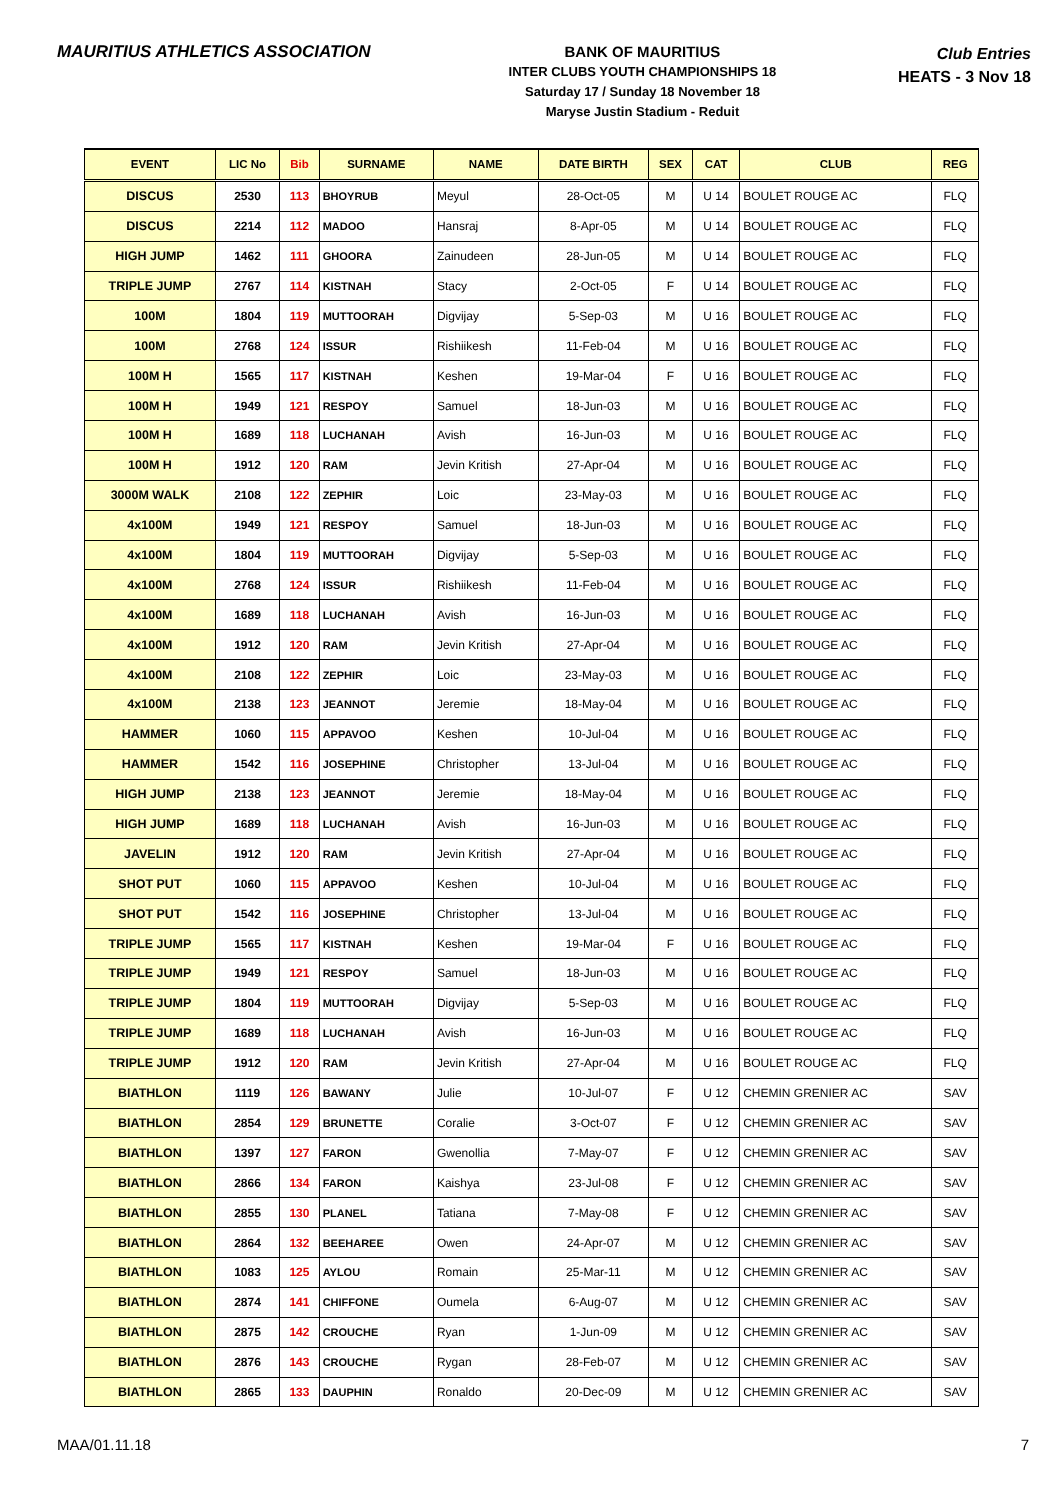MAURITIUS ATHLETICS ASSOCIATION
BANK OF MAURITIUS
INTER CLUBS YOUTH CHAMPIONSHIPS 18
Saturday 17 / Sunday 18 November 18
Maryse Justin Stadium - Reduit
Club Entries
HEATS - 3 Nov 18
| EVENT | LIC No | Bib | SURNAME | NAME | DATE BIRTH | SEX | CAT | CLUB | REG |
| --- | --- | --- | --- | --- | --- | --- | --- | --- | --- |
| DISCUS | 2530 | 113 | BHOYRUB | Meyul | 28-Oct-05 | M | U 14 | BOULET ROUGE AC | FLQ |
| DISCUS | 2214 | 112 | MADOO | Hansraj | 8-Apr-05 | M | U 14 | BOULET ROUGE AC | FLQ |
| HIGH JUMP | 1462 | 111 | GHOORA | Zainudeen | 28-Jun-05 | M | U 14 | BOULET ROUGE AC | FLQ |
| TRIPLE JUMP | 2767 | 114 | KISTNAH | Stacy | 2-Oct-05 | F | U 14 | BOULET ROUGE AC | FLQ |
| 100M | 1804 | 119 | MUTTOORAH | Digvijay | 5-Sep-03 | M | U 16 | BOULET ROUGE AC | FLQ |
| 100M | 2768 | 124 | ISSUR | Rishiikesh | 11-Feb-04 | M | U 16 | BOULET ROUGE AC | FLQ |
| 100M H | 1565 | 117 | KISTNAH | Keshen | 19-Mar-04 | F | U 16 | BOULET ROUGE AC | FLQ |
| 100M H | 1949 | 121 | RESPOY | Samuel | 18-Jun-03 | M | U 16 | BOULET ROUGE AC | FLQ |
| 100M H | 1689 | 118 | LUCHANAH | Avish | 16-Jun-03 | M | U 16 | BOULET ROUGE AC | FLQ |
| 100M H | 1912 | 120 | RAM | Jevin Kritish | 27-Apr-04 | M | U 16 | BOULET ROUGE AC | FLQ |
| 3000M WALK | 2108 | 122 | ZEPHIR | Loic | 23-May-03 | M | U 16 | BOULET ROUGE AC | FLQ |
| 4x100M | 1949 | 121 | RESPOY | Samuel | 18-Jun-03 | M | U 16 | BOULET ROUGE AC | FLQ |
| 4x100M | 1804 | 119 | MUTTOORAH | Digvijay | 5-Sep-03 | M | U 16 | BOULET ROUGE AC | FLQ |
| 4x100M | 2768 | 124 | ISSUR | Rishiikesh | 11-Feb-04 | M | U 16 | BOULET ROUGE AC | FLQ |
| 4x100M | 1689 | 118 | LUCHANAH | Avish | 16-Jun-03 | M | U 16 | BOULET ROUGE AC | FLQ |
| 4x100M | 1912 | 120 | RAM | Jevin Kritish | 27-Apr-04 | M | U 16 | BOULET ROUGE AC | FLQ |
| 4x100M | 2108 | 122 | ZEPHIR | Loic | 23-May-03 | M | U 16 | BOULET ROUGE AC | FLQ |
| 4x100M | 2138 | 123 | JEANNOT | Jeremie | 18-May-04 | M | U 16 | BOULET ROUGE AC | FLQ |
| HAMMER | 1060 | 115 | APPAVOO | Keshen | 10-Jul-04 | M | U 16 | BOULET ROUGE AC | FLQ |
| HAMMER | 1542 | 116 | JOSEPHINE | Christopher | 13-Jul-04 | M | U 16 | BOULET ROUGE AC | FLQ |
| HIGH JUMP | 2138 | 123 | JEANNOT | Jeremie | 18-May-04 | M | U 16 | BOULET ROUGE AC | FLQ |
| HIGH JUMP | 1689 | 118 | LUCHANAH | Avish | 16-Jun-03 | M | U 16 | BOULET ROUGE AC | FLQ |
| JAVELIN | 1912 | 120 | RAM | Jevin Kritish | 27-Apr-04 | M | U 16 | BOULET ROUGE AC | FLQ |
| SHOT PUT | 1060 | 115 | APPAVOO | Keshen | 10-Jul-04 | M | U 16 | BOULET ROUGE AC | FLQ |
| SHOT PUT | 1542 | 116 | JOSEPHINE | Christopher | 13-Jul-04 | M | U 16 | BOULET ROUGE AC | FLQ |
| TRIPLE JUMP | 1565 | 117 | KISTNAH | Keshen | 19-Mar-04 | F | U 16 | BOULET ROUGE AC | FLQ |
| TRIPLE JUMP | 1949 | 121 | RESPOY | Samuel | 18-Jun-03 | M | U 16 | BOULET ROUGE AC | FLQ |
| TRIPLE JUMP | 1804 | 119 | MUTTOORAH | Digvijay | 5-Sep-03 | M | U 16 | BOULET ROUGE AC | FLQ |
| TRIPLE JUMP | 1689 | 118 | LUCHANAH | Avish | 16-Jun-03 | M | U 16 | BOULET ROUGE AC | FLQ |
| TRIPLE JUMP | 1912 | 120 | RAM | Jevin Kritish | 27-Apr-04 | M | U 16 | BOULET ROUGE AC | FLQ |
| BIATHLON | 1119 | 126 | BAWANY | Julie | 10-Jul-07 | F | U 12 | CHEMIN GRENIER AC | SAV |
| BIATHLON | 2854 | 129 | BRUNETTE | Coralie | 3-Oct-07 | F | U 12 | CHEMIN GRENIER AC | SAV |
| BIATHLON | 1397 | 127 | FARON | Gwenollia | 7-May-07 | F | U 12 | CHEMIN GRENIER AC | SAV |
| BIATHLON | 2866 | 134 | FARON | Kaishya | 23-Jul-08 | F | U 12 | CHEMIN GRENIER AC | SAV |
| BIATHLON | 2855 | 130 | PLANEL | Tatiana | 7-May-08 | F | U 12 | CHEMIN GRENIER AC | SAV |
| BIATHLON | 2864 | 132 | BEEHAREE | Owen | 24-Apr-07 | M | U 12 | CHEMIN GRENIER AC | SAV |
| BIATHLON | 1083 | 125 | AYLOU | Romain | 25-Mar-11 | M | U 12 | CHEMIN GRENIER AC | SAV |
| BIATHLON | 2874 | 141 | CHIFFONE | Oumela | 6-Aug-07 | M | U 12 | CHEMIN GRENIER AC | SAV |
| BIATHLON | 2875 | 142 | CROUCHE | Ryan | 1-Jun-09 | M | U 12 | CHEMIN GRENIER AC | SAV |
| BIATHLON | 2876 | 143 | CROUCHE | Rygan | 28-Feb-07 | M | U 12 | CHEMIN GRENIER AC | SAV |
| BIATHLON | 2865 | 133 | DAUPHIN | Ronaldo | 20-Dec-09 | M | U 12 | CHEMIN GRENIER AC | SAV |
MAA/01.11.18 7